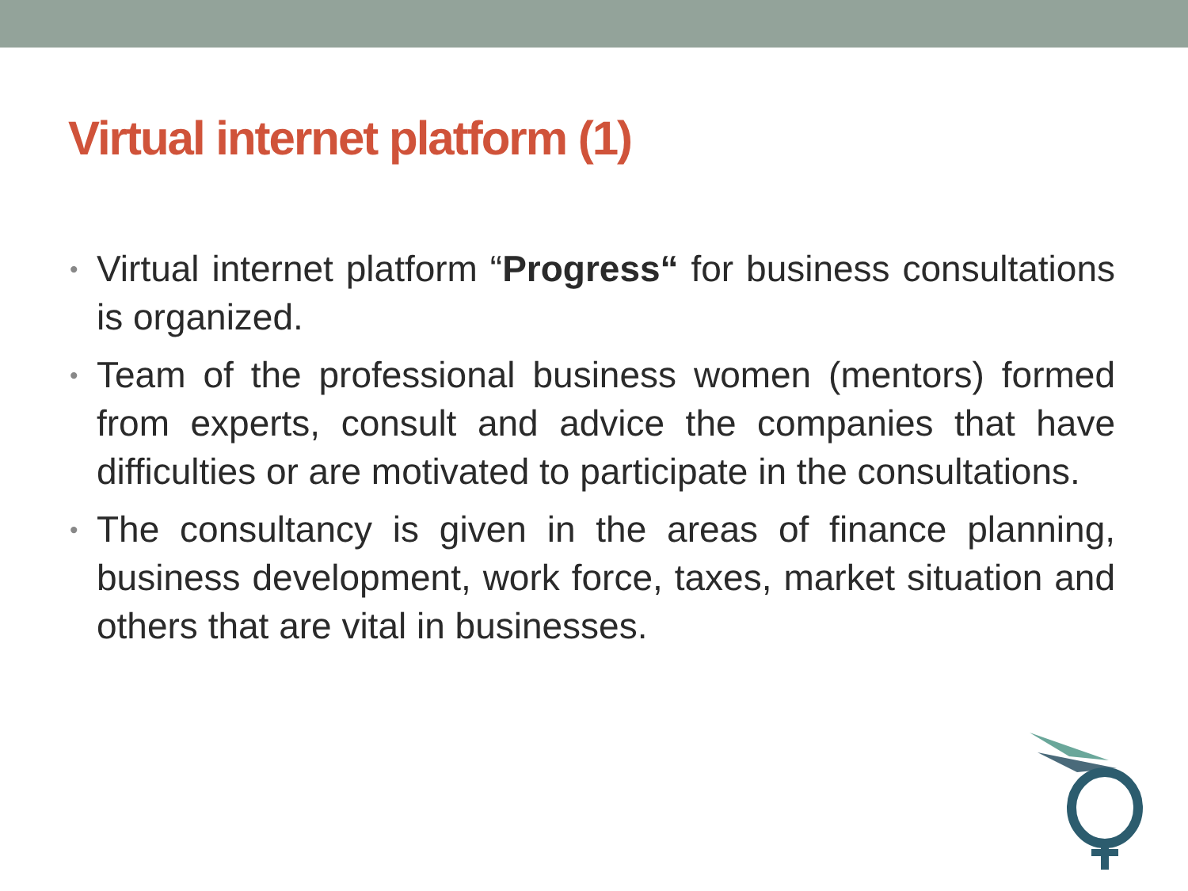Virtual internet platform (1)
• Virtual internet platform “Progress“ for business consultations is organized.
• Team of the professional business women (mentors) formed from experts, consult and advice the companies that have difficulties or are motivated to participate in the consultations.
• The consultancy is given in the areas of finance planning, business development, work force, taxes, market situation and others that are vital in businesses.